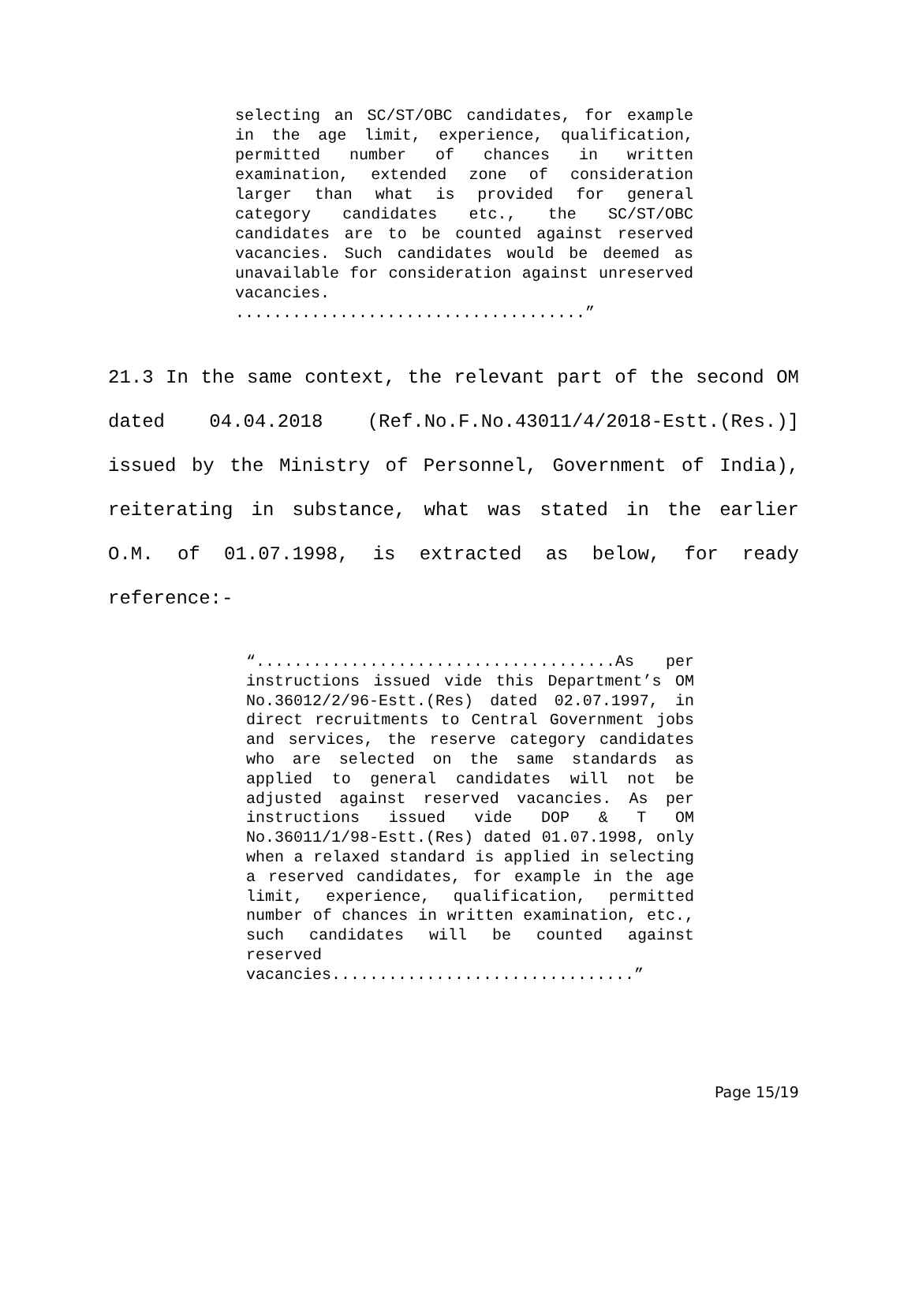selecting an SC/ST/OBC candidates, for example in the age limit, experience, qualification, permitted number of chances in written examination, extended zone of consideration larger than what is provided for general category candidates etc., the SC/ST/OBC candidates are to be counted against reserved vacancies. Such candidates would be deemed as unavailable for consideration against unreserved vacancies.
.....................................”
21.3 In the same context, the relevant part of the second OM dated 04.04.2018 (Ref.No.F.No.43011/4/2018-Estt.(Res.)] issued by the Ministry of Personnel, Government of India), reiterating in substance, what was stated in the earlier O.M. of 01.07.1998, is extracted as below, for ready reference:-
“......................................As per instructions issued vide this Department’s OM No.36012/2/96-Estt.(Res) dated 02.07.1997, in direct recruitments to Central Government jobs and services, the reserve category candidates who are selected on the same standards as applied to general candidates will not be adjusted against reserved vacancies. As per instructions issued vide DOP & T OM No.36011/1/98-Estt.(Res) dated 01.07.1998, only when a relaxed standard is applied in selecting a reserved candidates, for example in the age limit, experience, qualification, permitted number of chances in written examination, etc., such candidates will be counted against reserved vacancies................................”
Page 15/19